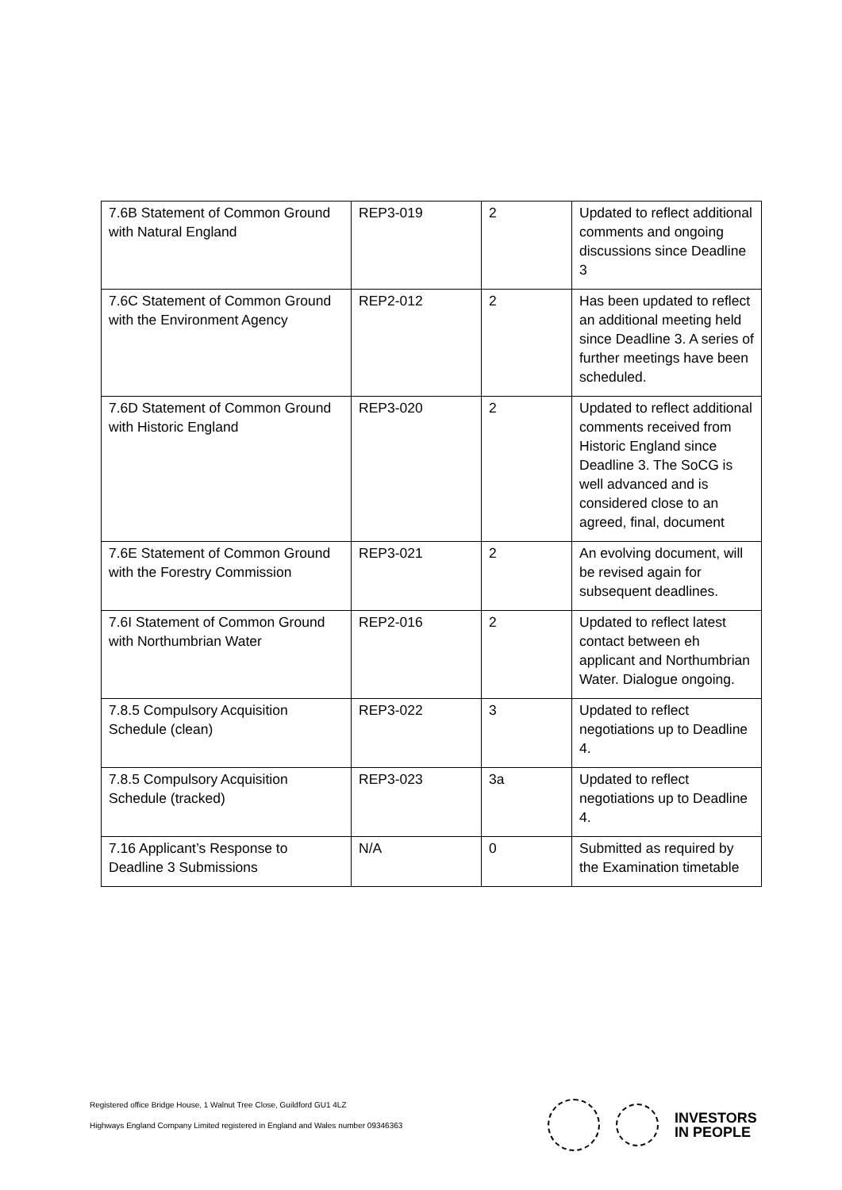| 7.6B Statement of Common Ground with Natural England | REP3-019 | 2 | Updated to reflect additional comments and ongoing discussions since Deadline 3 |
| 7.6C Statement of Common Ground with the Environment Agency | REP2-012 | 2 | Has been updated to reflect an additional meeting held since Deadline 3. A series of further meetings have been scheduled. |
| 7.6D Statement of Common Ground with Historic England | REP3-020 | 2 | Updated to reflect additional comments received from Historic England since Deadline 3. The SoCG is well advanced and is considered close to an agreed, final, document |
| 7.6E Statement of Common Ground with the Forestry Commission | REP3-021 | 2 | An evolving document, will be revised again for subsequent deadlines. |
| 7.6I Statement of Common Ground with Northumbrian Water | REP2-016 | 2 | Updated to reflect latest contact between eh applicant and Northumbrian Water. Dialogue ongoing. |
| 7.8.5 Compulsory Acquisition Schedule (clean) | REP3-022 | 3 | Updated to reflect negotiations up to Deadline 4. |
| 7.8.5 Compulsory Acquisition Schedule (tracked) | REP3-023 | 3a | Updated to reflect negotiations up to Deadline 4. |
| 7.16 Applicant’s Response to Deadline 3 Submissions | N/A | 0 | Submitted as required by the Examination timetable |
Registered office Bridge House, 1 Walnut Tree Close, Guildford GU1 4LZ
Highways England Company Limited registered in England and Wales number 09346363
INVESTORS
IN PEOPLE